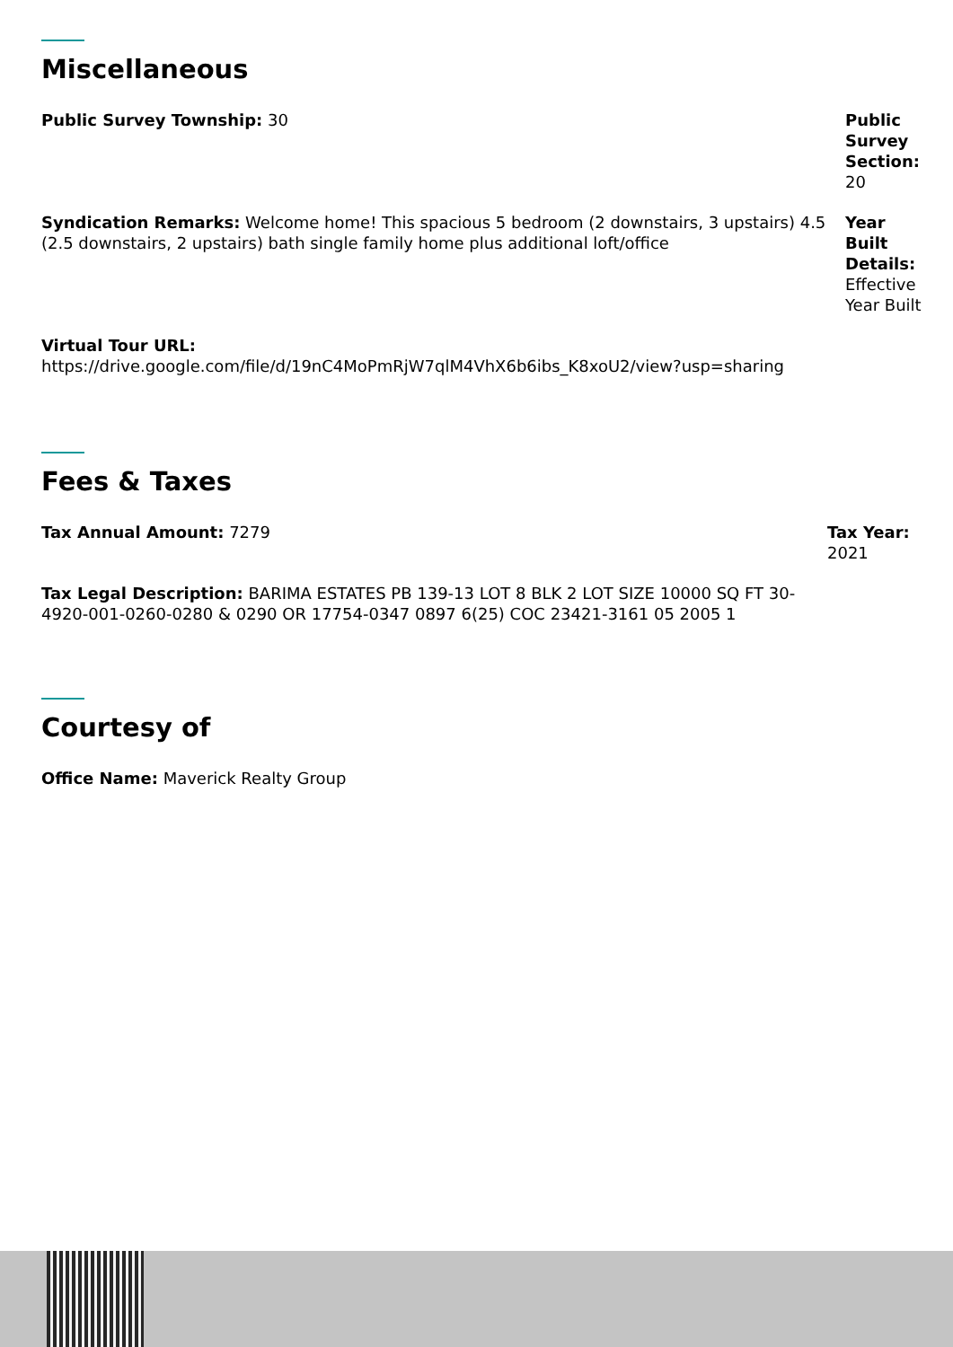Miscellaneous
Public Survey Township: 30 Public Survey Section: 20
Syndication Remarks: Welcome home! This spacious 5 bedroom (2 downstairs, 3 upstairs) 4.5 (2.5 downstairs, 2 upstairs) bath single family home plus additional loft/office
Year Built Details: Effective Year Built
Virtual Tour URL:
https://drive.google.com/file/d/19nC4MoPmRjW7qlM4VhX6b6ibs_K8xoU2/view?usp=sharing
Fees & Taxes
Tax Annual Amount: 7279 Tax Year: 2021
Tax Legal Description: BARIMA ESTATES PB 139-13 LOT 8 BLK 2 LOT SIZE 10000 SQ FT 30-4920-001-0260-0280 & 0290 OR 17754-0347 0897 6(25) COC 23421-3161 05 2005 1
Courtesy of
Office Name: Maverick Realty Group